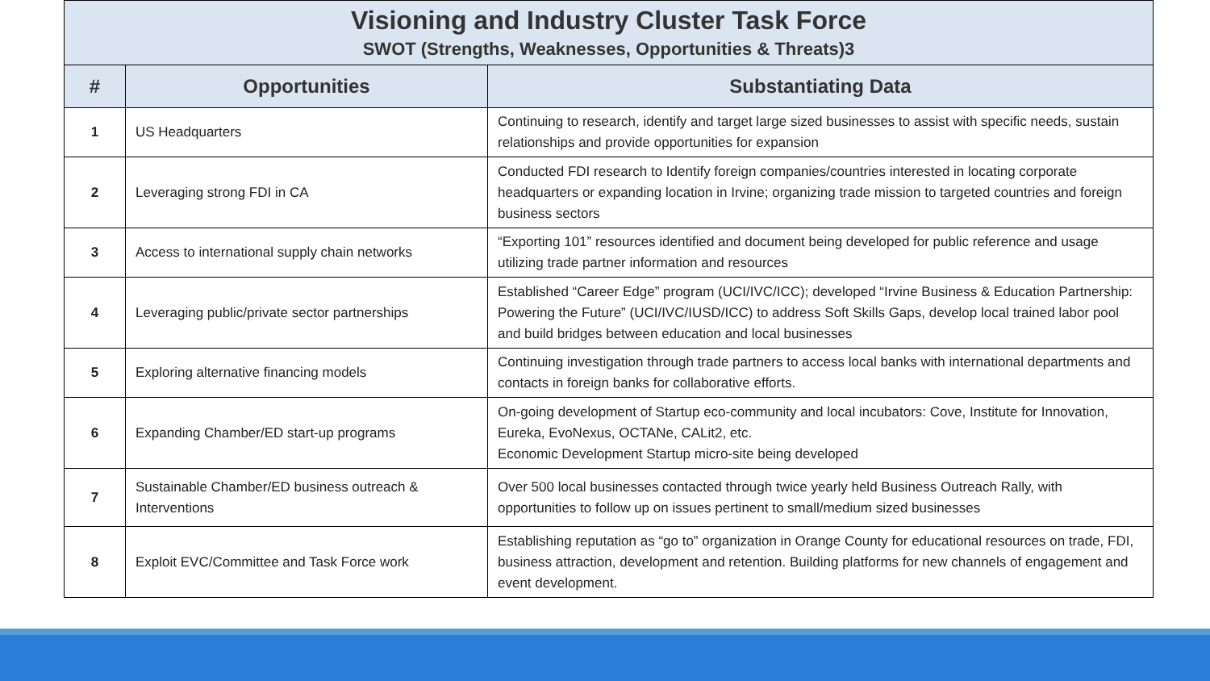| Visioning and Industry Cluster Task Force SWOT (Strengths, Weaknesses, Opportunities & Threats)3 | | |
| # | Opportunities | Substantiating Data |
| 1 | US Headquarters | Continuing to research, identify and target large sized businesses to assist with specific needs, sustain relationships and provide opportunities for expansion |
| 2 | Leveraging strong FDI in CA | Conducted FDI research to Identify foreign companies/countries interested in locating corporate headquarters or expanding location in Irvine; organizing trade mission to targeted countries and foreign business sectors |
| 3 | Access to international supply chain networks | “Exporting 101” resources identified and document being developed for public reference and usage utilizing trade partner information and resources |
| 4 | Leveraging public/private sector partnerships | Established “Career Edge” program (UCI/IVC/ICC); developed “Irvine Business & Education Partnership: Powering the Future” (UCI/IVC/IUSD/ICC) to address Soft Skills Gaps, develop local trained labor pool and build bridges between education and local businesses |
| 5 | Exploring alternative financing models | Continuing investigation through trade partners to access local banks with international departments and contacts in foreign banks for collaborative efforts. |
| 6 | Expanding Chamber/ED start-up programs | On-going development of Startup eco-community and local incubators: Cove, Institute for Innovation, Eureka, EvoNexus, OCTANe, CALit2, etc. Economic Development Startup micro-site being developed |
| 7 | Sustainable Chamber/ED business outreach & Interventions | Over 500 local businesses contacted through twice yearly held Business Outreach Rally, with opportunities to follow up on issues pertinent to small/medium sized businesses |
| 8 | Exploit EVC/Committee and Task Force work | Establishing reputation as “go to” organization in Orange County for educational resources on trade, FDI, business attraction, development and retention. Building platforms for new channels of engagement and event development. |